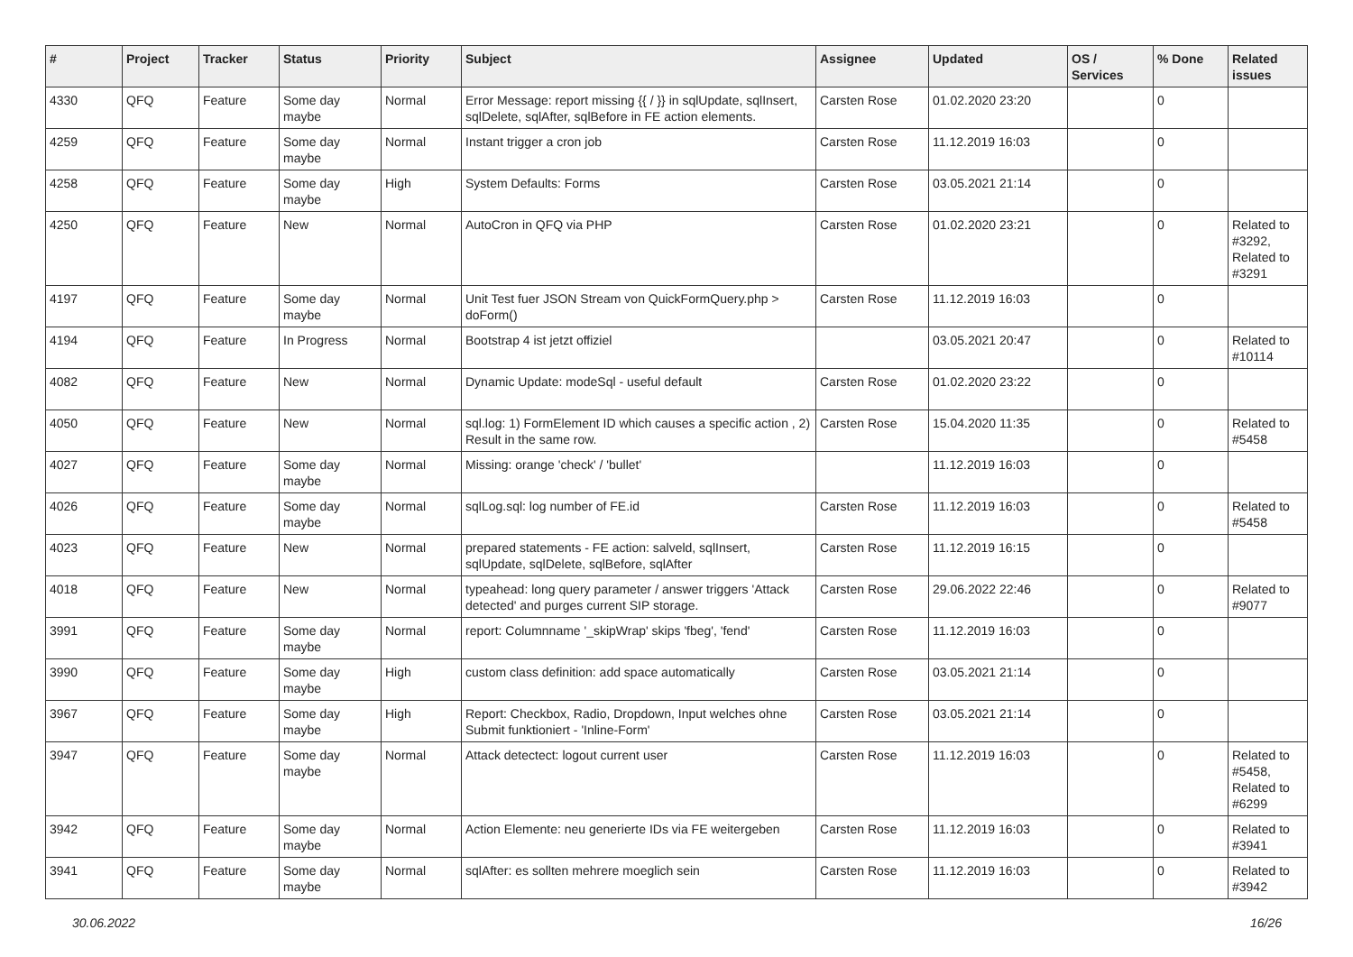| # | Project | Tracker | Status | Priority | Subject | Assignee | Updated | OS / Services | % Done | Related issues |
| --- | --- | --- | --- | --- | --- | --- | --- | --- | --- | --- |
| 4330 | QFQ | Feature | Some day maybe | Normal | Error Message: report missing {{ / }} in sqlUpdate, sqlInsert, sqlDelete, sqlAfter, sqlBefore in FE action elements. | Carsten Rose | 01.02.2020 23:20 | | 0 | |
| 4259 | QFQ | Feature | Some day maybe | Normal | Instant trigger a cron job | Carsten Rose | 11.12.2019 16:03 | | 0 | |
| 4258 | QFQ | Feature | Some day maybe | High | System Defaults: Forms | Carsten Rose | 03.05.2021 21:14 | | 0 | |
| 4250 | QFQ | Feature | New | Normal | AutoCron in QFQ via PHP | Carsten Rose | 01.02.2020 23:21 | | 0 | Related to #3292, Related to #3291 |
| 4197 | QFQ | Feature | Some day maybe | Normal | Unit Test fuer JSON Stream von QuickFormQuery.php > doForm() | Carsten Rose | 11.12.2019 16:03 | | 0 | |
| 4194 | QFQ | Feature | In Progress | Normal | Bootstrap 4 ist jetzt offiziel | | 03.05.2021 20:47 | | 0 | Related to #10114 |
| 4082 | QFQ | Feature | New | Normal | Dynamic Update: modeSql - useful default | Carsten Rose | 01.02.2020 23:22 | | 0 | |
| 4050 | QFQ | Feature | New | Normal | sql.log: 1) FormElement ID which causes a specific action , 2) Result in the same row. | Carsten Rose | 15.04.2020 11:35 | | 0 | Related to #5458 |
| 4027 | QFQ | Feature | Some day maybe | Normal | Missing: orange 'check' / 'bullet' | | 11.12.2019 16:03 | | 0 | |
| 4026 | QFQ | Feature | Some day maybe | Normal | sqlLog.sql: log number of FE.id | Carsten Rose | 11.12.2019 16:03 | | 0 | Related to #5458 |
| 4023 | QFQ | Feature | New | Normal | prepared statements - FE action: salveld, sqlInsert, sqlUpdate, sqlDelete, sqlBefore, sqlAfter | Carsten Rose | 11.12.2019 16:15 | | 0 | |
| 4018 | QFQ | Feature | New | Normal | typeahead: long query parameter / answer triggers 'Attack detected' and purges current SIP storage. | Carsten Rose | 29.06.2022 22:46 | | 0 | Related to #9077 |
| 3991 | QFQ | Feature | Some day maybe | Normal | report: Columnname '_skipWrap' skips 'fbeg', 'fend' | Carsten Rose | 11.12.2019 16:03 | | 0 | |
| 3990 | QFQ | Feature | Some day maybe | High | custom class definition: add space automatically | Carsten Rose | 03.05.2021 21:14 | | 0 | |
| 3967 | QFQ | Feature | Some day maybe | High | Report: Checkbox, Radio, Dropdown, Input welches ohne Submit funktioniert - 'Inline-Form' | Carsten Rose | 03.05.2021 21:14 | | 0 | |
| 3947 | QFQ | Feature | Some day maybe | Normal | Attack detectect: logout current user | Carsten Rose | 11.12.2019 16:03 | | 0 | Related to #5458, Related to #6299 |
| 3942 | QFQ | Feature | Some day maybe | Normal | Action Elemente: neu generierte IDs via FE weitergeben | Carsten Rose | 11.12.2019 16:03 | | 0 | Related to #3941 |
| 3941 | QFQ | Feature | Some day maybe | Normal | sqlAfter: es sollten mehrere moeglich sein | Carsten Rose | 11.12.2019 16:03 | | 0 | Related to #3942 |
30.06.2022 16/26